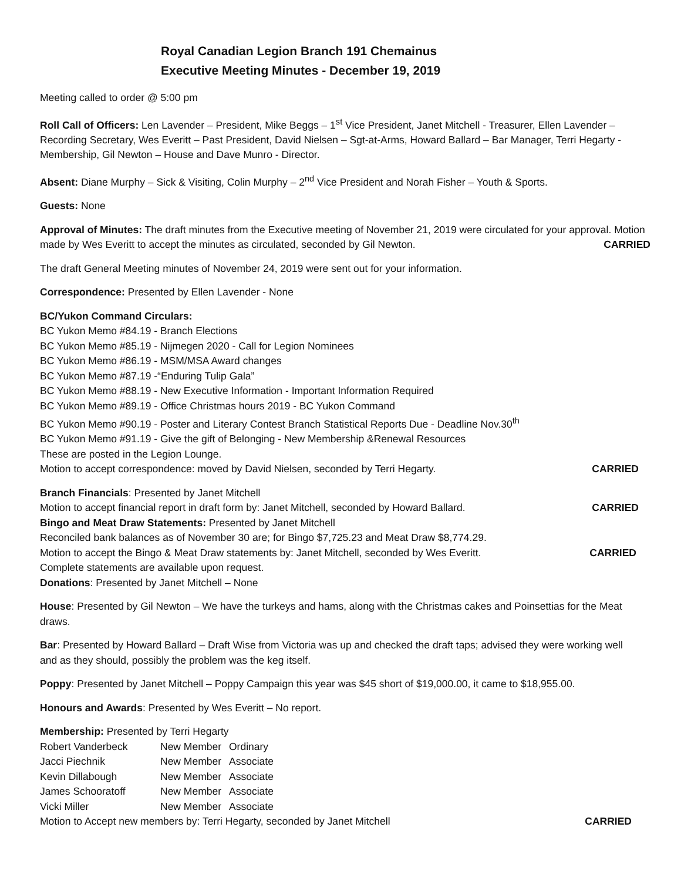Royal Canadian Legion Branch 191 Chemainus
Executive Meeting Minutes - December 19, 2019
Meeting called to order @ 5:00 pm
Roll Call of Officers: Len Lavender – President, Mike Beggs – 1<sup>st</sup> Vice President, Janet Mitchell - Treasurer, Ellen Lavender – Recording Secretary, Wes Everitt – Past President, David Nielsen – Sgt-at-Arms, Howard Ballard – Bar Manager, Terri Hegarty - Membership, Gil Newton – House and Dave Munro - Director.
Absent: Diane Murphy – Sick & Visiting, Colin Murphy – 2<sup>nd</sup> Vice President and Norah Fisher – Youth & Sports.
Guests: None
Approval of Minutes: The draft minutes from the Executive meeting of November 21, 2019 were circulated for your approval. Motion made by Wes Everitt to accept the minutes as circulated, seconded by Gil Newton. CARRIED
The draft General Meeting minutes of November 24, 2019 were sent out for your information.
Correspondence: Presented by Ellen Lavender - None
BC/Yukon Command Circulars:
BC Yukon Memo #84.19 - Branch Elections
BC Yukon Memo #85.19 - Nijmegen 2020 - Call for Legion Nominees
BC Yukon Memo #86.19 - MSM/MSA Award changes
BC Yukon Memo #87.19 -“Enduring Tulip Gala”
BC Yukon Memo #88.19 - New Executive Information - Important Information Required
BC Yukon Memo #89.19 - Office Christmas hours 2019 - BC Yukon Command
BC Yukon Memo #90.19 - Poster and Literary Contest Branch Statistical Reports Due - Deadline Nov.30<sup>th</sup>
BC Yukon Memo #91.19 - Give the gift of Belonging - New Membership &Renewal Resources
These are posted in the Legion Lounge.
Motion to accept correspondence: moved by David Nielsen, seconded by Terri Hegarty. CARRIED
Branch Financials: Presented by Janet Mitchell
Motion to accept financial report in draft form by: Janet Mitchell, seconded by Howard Ballard. CARRIED
Bingo and Meat Draw Statements: Presented by Janet Mitchell
Reconciled bank balances as of November 30 are; for Bingo $7,725.23 and Meat Draw $8,774.29.
Motion to accept the Bingo & Meat Draw statements by: Janet Mitchell, seconded by Wes Everitt. CARRIED
Complete statements are available upon request.
Donations: Presented by Janet Mitchell – None
House: Presented by Gil Newton – We have the turkeys and hams, along with the Christmas cakes and Poinsettias for the Meat draws.
Bar: Presented by Howard Ballard – Draft Wise from Victoria was up and checked the draft taps; advised they were working well and as they should, possibly the problem was the keg itself.
Poppy: Presented by Janet Mitchell – Poppy Campaign this year was $45 short of $19,000.00, it came to $18,955.00.
Honours and Awards: Presented by Wes Everitt – No report.
Membership: Presented by Terri Hegarty
| Robert Vanderbeck | New Member | Ordinary |
| Jacci Piechnik | New Member | Associate |
| Kevin Dillabough | New Member | Associate |
| James Schooratoff | New Member | Associate |
| Vicki Miller | New Member | Associate |
Motion to Accept new members by: Terri Hegarty, seconded by Janet Mitchell CARRIED